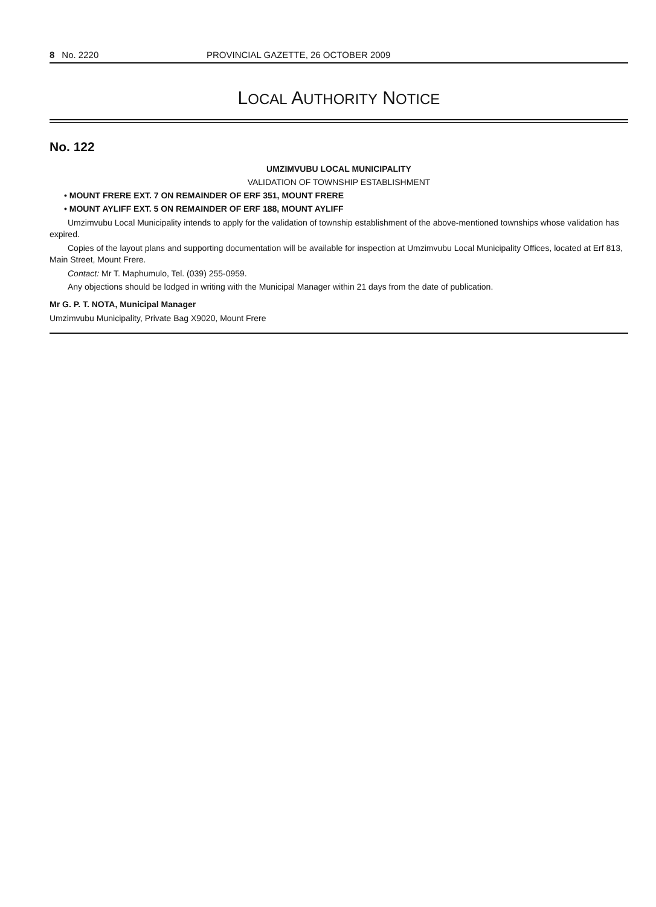8 No. 2220 PROVINCIAL GAZETTE, 26 OCTOBER 2009
LOCAL AUTHORITY NOTICE
No. 122
UMZIMVUBU LOCAL MUNICIPALITY
VALIDATION OF TOWNSHIP ESTABLISHMENT
• MOUNT FRERE EXT. 7 ON REMAINDER OF ERF 351, MOUNT FRERE
• MOUNT AYLIFF EXT. 5 ON REMAINDER OF ERF 188, MOUNT AYLIFF
Umzimvubu Local Municipality intends to apply for the validation of township establishment of the above-mentioned townships whose validation has expired.
Copies of the layout plans and supporting documentation will be available for inspection at Umzimvubu Local Municipality Offices, located at Erf 813, Main Street, Mount Frere.
Contact: Mr T. Maphumulo, Tel. (039) 255-0959.
Any objections should be lodged in writing with the Municipal Manager within 21 days from the date of publication.
Mr G. P. T. NOTA, Municipal Manager
Umzimvubu Municipality, Private Bag X9020, Mount Frere